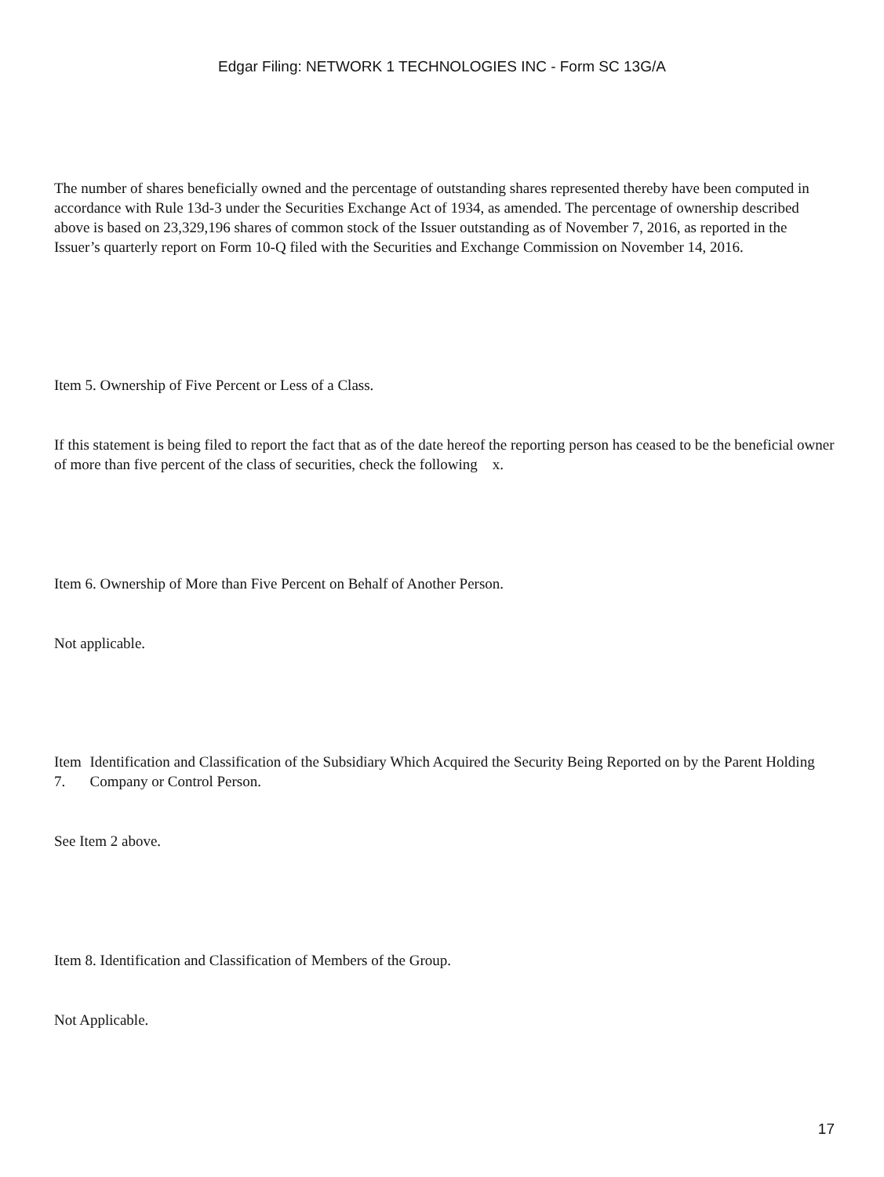Edgar Filing: NETWORK 1 TECHNOLOGIES INC - Form SC 13G/A
The number of shares beneficially owned and the percentage of outstanding shares represented thereby have been computed in accordance with Rule 13d-3 under the Securities Exchange Act of 1934, as amended. The percentage of ownership described above is based on 23,329,196 shares of common stock of the Issuer outstanding as of November 7, 2016, as reported in the Issuer’s quarterly report on Form 10-Q filed with the Securities and Exchange Commission on November 14, 2016.
Item 5. Ownership of Five Percent or Less of a Class.
If this statement is being filed to report the fact that as of the date hereof the reporting person has ceased to be the beneficial owner of more than five percent of the class of securities, check the following x.
Item 6. Ownership of More than Five Percent on Behalf of Another Person.
Not applicable.
Item 7. Identification and Classification of the Subsidiary Which Acquired the Security Being Reported on by the Parent Holding Company or Control Person.
See Item 2 above.
Item 8. Identification and Classification of Members of the Group.
Not Applicable.
17